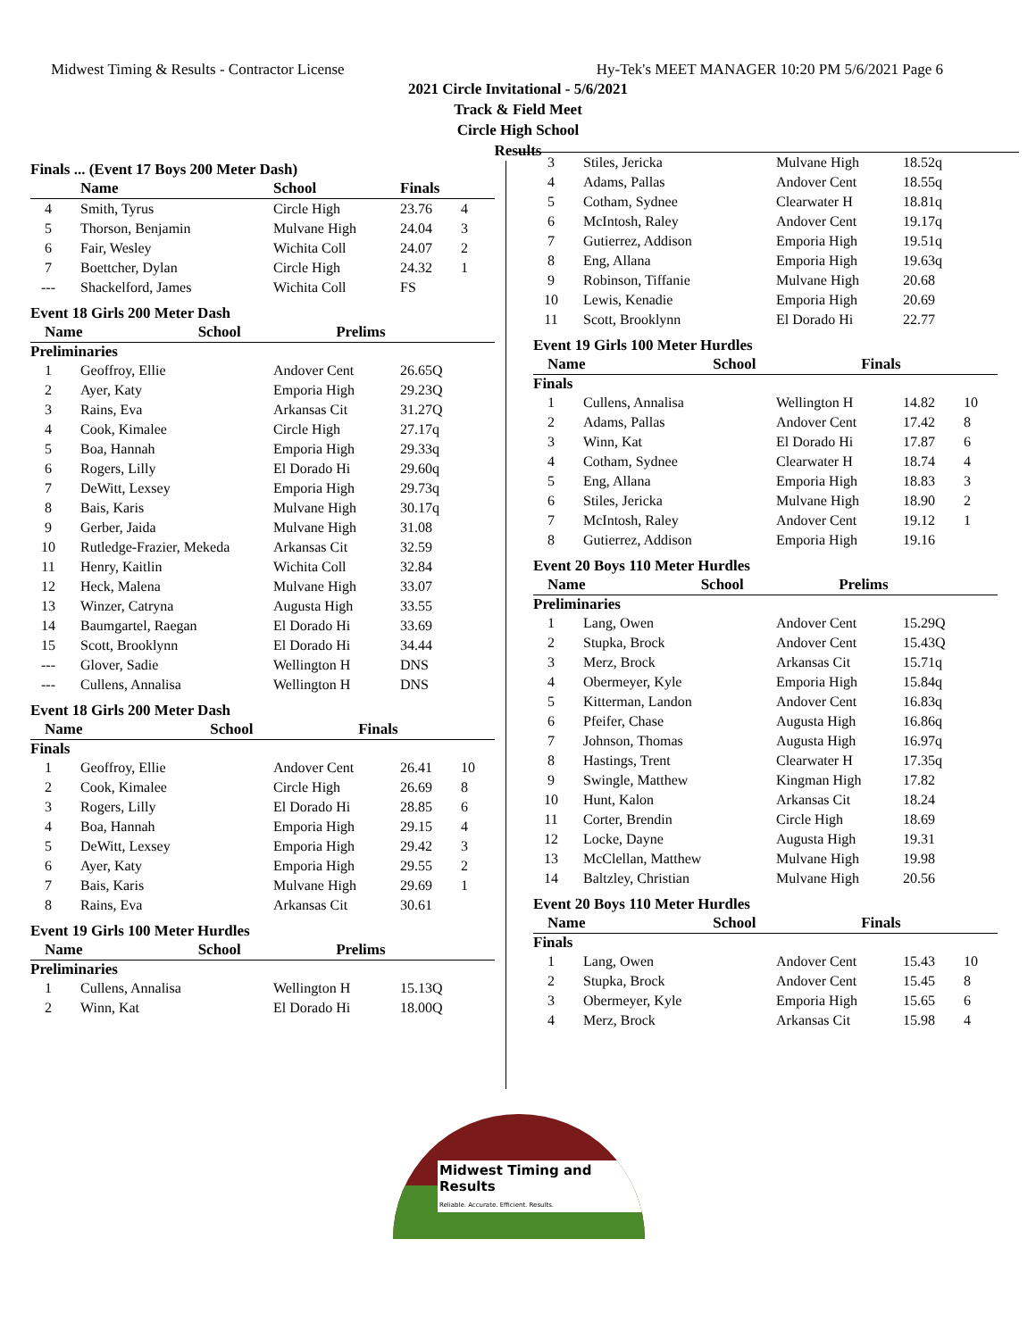Midwest Timing & Results - Contractor License Hy-Tek's MEET MANAGER 10:20 PM 5/6/2021 Page 6
2021 Circle Invitational - 5/6/2021
Track & Field Meet
Circle High School
Results
Finals ... (Event 17 Boys 200 Meter Dash)
| | Name | School | Finals | |
| --- | --- | --- | --- | --- |
| 4 | Smith, Tyrus | Circle High | 23.76 | 4 |
| 5 | Thorson, Benjamin | Mulvane High | 24.04 | 3 |
| 6 | Fair, Wesley | Wichita Coll | 24.07 | 2 |
| 7 | Boettcher, Dylan | Circle High | 24.32 | 1 |
| --- | Shackelford, James | Wichita Coll | FS | |
Event 18 Girls 200 Meter Dash
| | Name | School | Prelims | |
| --- | --- | --- | --- | --- |
Preliminaries
| 1 | Geoffroy, Ellie | Andover Cent | 26.65Q | |
| 2 | Ayer, Katy | Emporia High | 29.23Q | |
| 3 | Rains, Eva | Arkansas Cit | 31.27Q | |
| 4 | Cook, Kimalee | Circle High | 27.17q | |
| 5 | Boa, Hannah | Emporia High | 29.33q | |
| 6 | Rogers, Lilly | El Dorado Hi | 29.60q | |
| 7 | DeWitt, Lexsey | Emporia High | 29.73q | |
| 8 | Bais, Karis | Mulvane High | 30.17q | |
| 9 | Gerber, Jaida | Mulvane High | 31.08 | |
| 10 | Rutledge-Frazier, Mekeda | Arkansas Cit | 32.59 | |
| 11 | Henry, Kaitlin | Wichita Coll | 32.84 | |
| 12 | Heck, Malena | Mulvane High | 33.07 | |
| 13 | Winzer, Catryna | Augusta High | 33.55 | |
| 14 | Baumgartel, Raegan | El Dorado Hi | 33.69 | |
| 15 | Scott, Brooklynn | El Dorado Hi | 34.44 | |
| --- | Glover, Sadie | Wellington H | DNS | |
| --- | Cullens, Annalisa | Wellington H | DNS | |
Event 18 Girls 200 Meter Dash
| | Name | School | Finals | |
| --- | --- | --- | --- | --- |
Finals
| 1 | Geoffroy, Ellie | Andover Cent | 26.41 | 10 |
| 2 | Cook, Kimalee | Circle High | 26.69 | 8 |
| 3 | Rogers, Lilly | El Dorado Hi | 28.85 | 6 |
| 4 | Boa, Hannah | Emporia High | 29.15 | 4 |
| 5 | DeWitt, Lexsey | Emporia High | 29.42 | 3 |
| 6 | Ayer, Katy | Emporia High | 29.55 | 2 |
| 7 | Bais, Karis | Mulvane High | 29.69 | 1 |
| 8 | Rains, Eva | Arkansas Cit | 30.61 | |
Event 19 Girls 100 Meter Hurdles
| | Name | School | Prelims | |
| --- | --- | --- | --- | --- |
Preliminaries
| 1 | Cullens, Annalisa | Wellington H | 15.13Q | |
| 2 | Winn, Kat | El Dorado Hi | 18.00Q | |
| 3 | Stiles, Jericka | Mulvane High | 18.52q | |
| 4 | Adams, Pallas | Andover Cent | 18.55q | |
| 5 | Cotham, Sydnee | Clearwater H | 18.81q | |
| 6 | McIntosh, Raley | Andover Cent | 19.17q | |
| 7 | Gutierrez, Addison | Emporia High | 19.51q | |
| 8 | Eng, Allana | Emporia High | 19.63q | |
| 9 | Robinson, Tiffanie | Mulvane High | 20.68 | |
| 10 | Lewis, Kenadie | Emporia High | 20.69 | |
| 11 | Scott, Brooklynn | El Dorado Hi | 22.77 | |
Event 19 Girls 100 Meter Hurdles
| | Name | School | Finals | |
| --- | --- | --- | --- | --- |
Finals
| 1 | Cullens, Annalisa | Wellington H | 14.82 | 10 |
| 2 | Adams, Pallas | Andover Cent | 17.42 | 8 |
| 3 | Winn, Kat | El Dorado Hi | 17.87 | 6 |
| 4 | Cotham, Sydnee | Clearwater H | 18.74 | 4 |
| 5 | Eng, Allana | Emporia High | 18.83 | 3 |
| 6 | Stiles, Jericka | Mulvane High | 18.90 | 2 |
| 7 | McIntosh, Raley | Andover Cent | 19.12 | 1 |
| 8 | Gutierrez, Addison | Emporia High | 19.16 | |
Event 20 Boys 110 Meter Hurdles
| | Name | School | Prelims | |
| --- | --- | --- | --- | --- |
Preliminaries
| 1 | Lang, Owen | Andover Cent | 15.29Q | |
| 2 | Stupka, Brock | Andover Cent | 15.43Q | |
| 3 | Merz, Brock | Arkansas Cit | 15.71q | |
| 4 | Obermeyer, Kyle | Emporia High | 15.84q | |
| 5 | Kitterman, Landon | Andover Cent | 16.83q | |
| 6 | Pfeifer, Chase | Augusta High | 16.86q | |
| 7 | Johnson, Thomas | Augusta High | 16.97q | |
| 8 | Hastings, Trent | Clearwater H | 17.35q | |
| 9 | Swingle, Matthew | Kingman High | 17.82 | |
| 10 | Hunt, Kalon | Arkansas Cit | 18.24 | |
| 11 | Corter, Brendin | Circle High | 18.69 | |
| 12 | Locke, Dayne | Augusta High | 19.31 | |
| 13 | McClellan, Matthew | Mulvane High | 19.98 | |
| 14 | Baltzley, Christian | Mulvane High | 20.56 | |
Event 20 Boys 110 Meter Hurdles
| | Name | School | Finals | |
| --- | --- | --- | --- | --- |
Finals
| 1 | Lang, Owen | Andover Cent | 15.43 | 10 |
| 2 | Stupka, Brock | Andover Cent | 15.45 | 8 |
| 3 | Obermeyer, Kyle | Emporia High | 15.65 | 6 |
| 4 | Merz, Brock | Arkansas Cit | 15.98 | 4 |
Midwest Timing and Results
Reliable. Accurate. Efficient. Results.